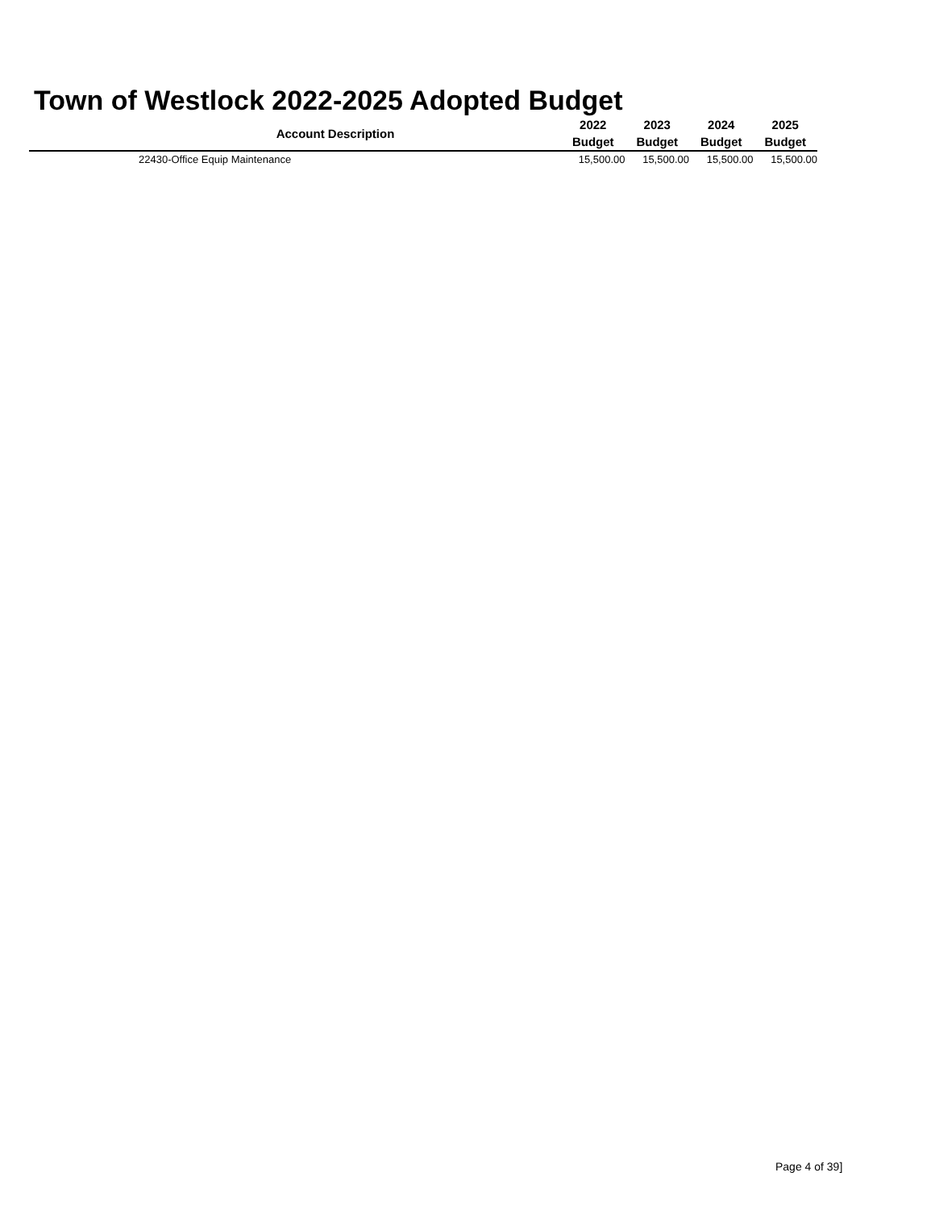Town of Westlock 2022-2025 Adopted Budget
| Account Description | 2022 Budget | 2023 Budget | 2024 Budget | 2025 Budget |
| --- | --- | --- | --- | --- |
| 22430-Office Equip Maintenance | 15,500.00 | 15,500.00 | 15,500.00 | 15,500.00 |
Page 4 of 39]